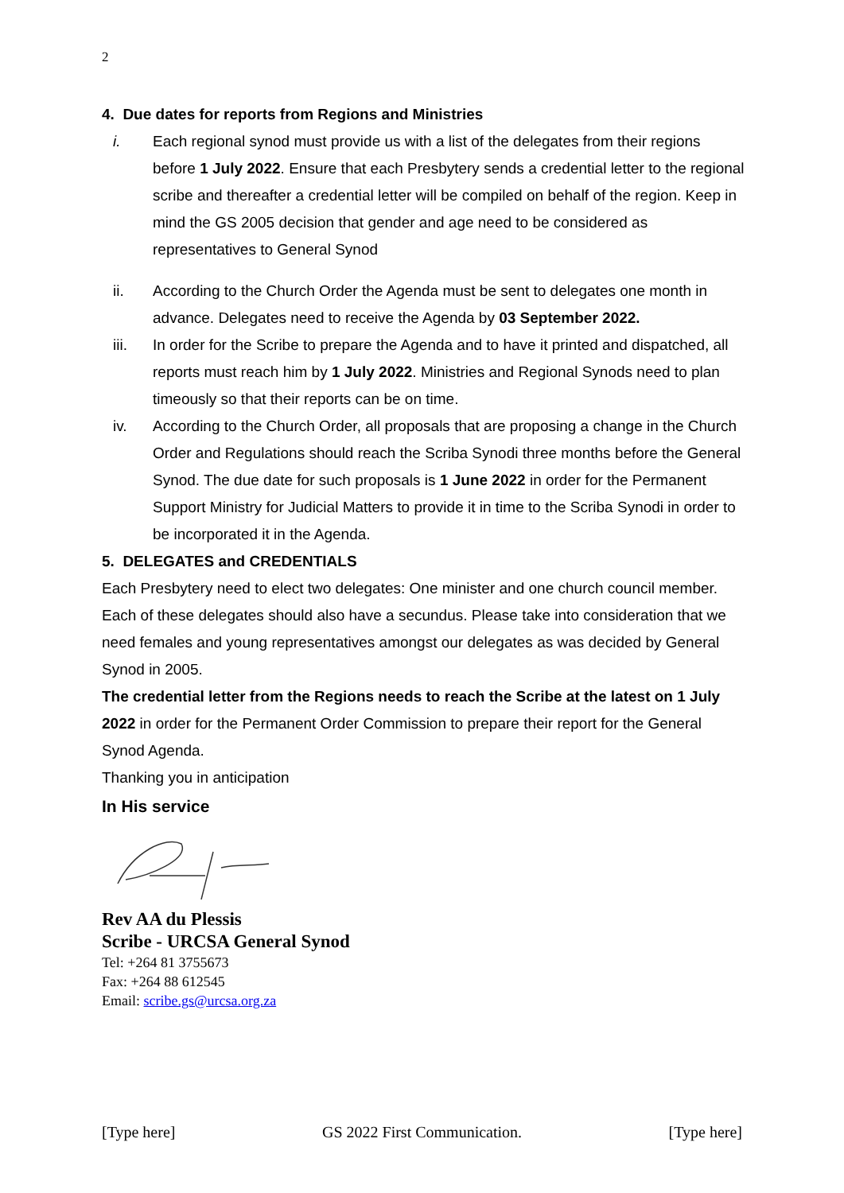2
4. Due dates for reports from Regions and Ministries
i. Each regional synod must provide us with a list of the delegates from their regions before 1 July 2022. Ensure that each Presbytery sends a credential letter to the regional scribe and thereafter a credential letter will be compiled on behalf of the region. Keep in mind the GS 2005 decision that gender and age need to be considered as representatives to General Synod
ii. According to the Church Order the Agenda must be sent to delegates one month in advance. Delegates need to receive the Agenda by 03 September 2022.
iii. In order for the Scribe to prepare the Agenda and to have it printed and dispatched, all reports must reach him by 1 July 2022. Ministries and Regional Synods need to plan timeously so that their reports can be on time.
iv. According to the Church Order, all proposals that are proposing a change in the Church Order and Regulations should reach the Scriba Synodi three months before the General Synod. The due date for such proposals is 1 June 2022 in order for the Permanent Support Ministry for Judicial Matters to provide it in time to the Scriba Synodi in order to be incorporated it in the Agenda.
5. DELEGATES and CREDENTIALS
Each Presbytery need to elect two delegates: One minister and one church council member. Each of these delegates should also have a secundus. Please take into consideration that we need females and young representatives amongst our delegates as was decided by General Synod in 2005.
The credential letter from the Regions needs to reach the Scribe at the latest on 1 July 2022 in order for the Permanent Order Commission to prepare their report for the General Synod Agenda.
Thanking you in anticipation
In His service
Rev AA du Plessis
Scribe - URCSA General Synod
Tel: +264 81 3755673
Fax: +264 88 612545
Email: scribe.gs@urcsa.org.za
[Type here] GS 2022 First Communication. [Type here]